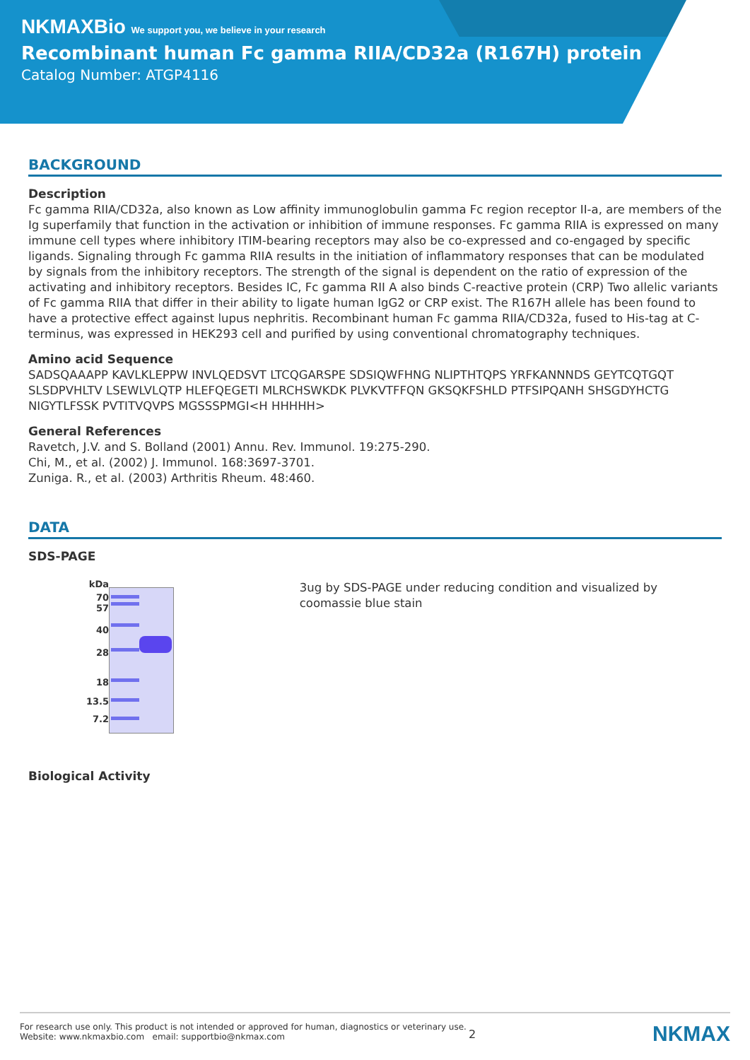NKMAXBio We support you, we believe in your research
Recombinant human Fc gamma RIIA/CD32a (R167H) protein
Catalog Number: ATGP4116
BACKGROUND
Description
Fc gamma RIIA/CD32a, also known as Low affinity immunoglobulin gamma Fc region receptor II-a, are members of the Ig superfamily that function in the activation or inhibition of immune responses. Fc gamma RIIA is expressed on many immune cell types where inhibitory ITIM-bearing receptors may also be co-expressed and co-engaged by specific ligands. Signaling through Fc gamma RIIA results in the initiation of inflammatory responses that can be modulated by signals from the inhibitory receptors. The strength of the signal is dependent on the ratio of expression of the activating and inhibitory receptors. Besides IC, Fc gamma RII A also binds C-reactive protein (CRP) Two allelic variants of Fc gamma RIIA that differ in their ability to ligate human IgG2 or CRP exist. The R167H allele has been found to have a protective effect against lupus nephritis. Recombinant human Fc gamma RIIA/CD32a, fused to His-tag at C-terminus, was expressed in HEK293 cell and purified by using conventional chromatography techniques.
Amino acid Sequence
SADSQAAAPP KAVLKLEPPW INVLQEDSVT LTCQGARSPE SDSIQWFHNG NLIPTHTQPS YRFKANNNDS GEYTCQTGQT SLSDPVHLTV LSEWLVLQTP HLEFQEGETI MLRCHSWKDK PLVKVTFFQN GKSQKFSHLD PTFSIPQANH SHSGDYHCTG NIGYTLFSSK PVTITVQVPS MGSSSPMGI<H HHHHH>
General References
Ravetch, J.V. and S. Bolland (2001) Annu. Rev. Immunol. 19:275-290.
Chi, M., et al. (2002) J. Immunol. 168:3697-3701.
Zuniga. R., et al. (2003) Arthritis Rheum. 48:460.
DATA
SDS-PAGE
kDa
70
57
40
28
18
13.5
7.2
3ug by SDS-PAGE under reducing condition and visualized by coomassie blue stain
Biological Activity
For research use only. This product is not intended or approved for human, diagnostics or veterinary use.
Website: www.nkmaxbio.com email: supportbio@nkmax.com
2
NKMAX